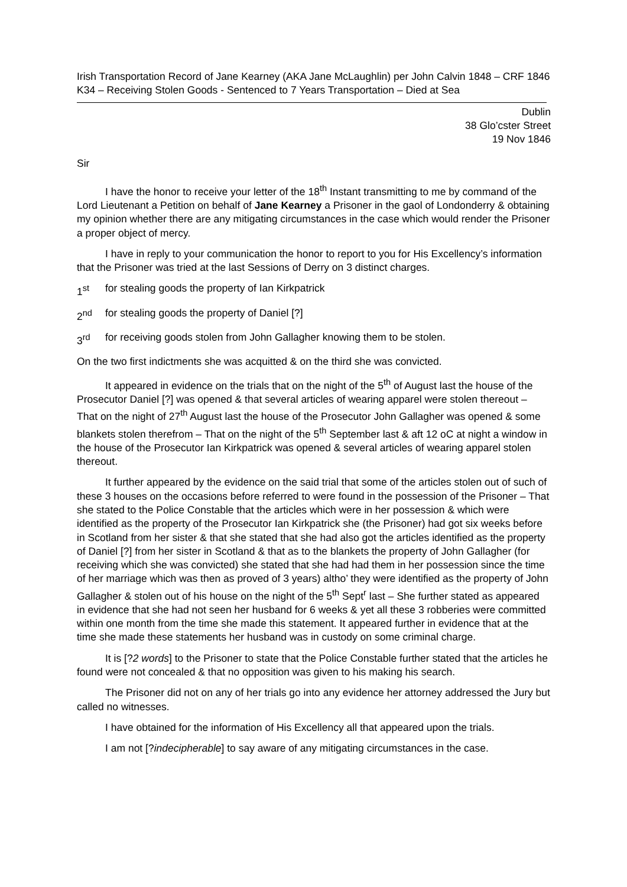Irish Transportation Record of Jane Kearney (AKA Jane McLaughlin) per John Calvin 1848 – CRF 1846 K34 – Receiving Stolen Goods - Sentenced to 7 Years Transportation – Died at Sea
Dublin
38 Glo’cster Street
19 Nov 1846
Sir
I have the honor to receive your letter of the 18<sup>th</sup> Instant transmitting to me by command of the Lord Lieutenant a Petition on behalf of Jane Kearney a Prisoner in the gaol of Londonderry & obtaining my opinion whether there are any mitigating circumstances in the case which would render the Prisoner a proper object of mercy.
I have in reply to your communication the honor to report to you for His Excellency’s information that the Prisoner was tried at the last Sessions of Derry on 3 distinct charges.
1<sup>st</sup> for stealing goods the property of Ian Kirkpatrick
2<sup>nd</sup> for stealing goods the property of Daniel [?]
3<sup>rd</sup> for receiving goods stolen from John Gallagher knowing them to be stolen.
On the two first indictments she was acquitted & on the third she was convicted.
It appeared in evidence on the trials that on the night of the 5<sup>th</sup> of August last the house of the Prosecutor Daniel [?] was opened & that several articles of wearing apparel were stolen thereout – That on the night of 27<sup>th</sup> August last the house of the Prosecutor John Gallagher was opened & some blankets stolen therefrom – That on the night of the 5<sup>th</sup> September last & aft 12 oC at night a window in the house of the Prosecutor Ian Kirkpatrick was opened & several articles of wearing apparel stolen thereout.
It further appeared by the evidence on the said trial that some of the articles stolen out of such of these 3 houses on the occasions before referred to were found in the possession of the Prisoner – That she stated to the Police Constable that the articles which were in her possession & which were identified as the property of the Prosecutor Ian Kirkpatrick she (the Prisoner) had got six weeks before in Scotland from her sister & that she stated that she had also got the articles identified as the property of Daniel [?] from her sister in Scotland & that as to the blankets the property of John Gallagher (for receiving which she was convicted) she stated that she had had them in her possession since the time of her marriage which was then as proved of 3 years) altho’ they were identified as the property of John Gallagher & stolen out of his house on the night of the 5<sup>th</sup> Sept<sup>r</sup> last – She further stated as appeared in evidence that she had not seen her husband for 6 weeks & yet all these 3 robberies were committed within one month from the time she made this statement. It appeared further in evidence that at the time she made these statements her husband was in custody on some criminal charge.
It is [?2 words] to the Prisoner to state that the Police Constable further stated that the articles he found were not concealed & that no opposition was given to his making his search.
The Prisoner did not on any of her trials go into any evidence her attorney addressed the Jury but called no witnesses.
I have obtained for the information of His Excellency all that appeared upon the trials.
I am not [?indecipherable] to say aware of any mitigating circumstances in the case.